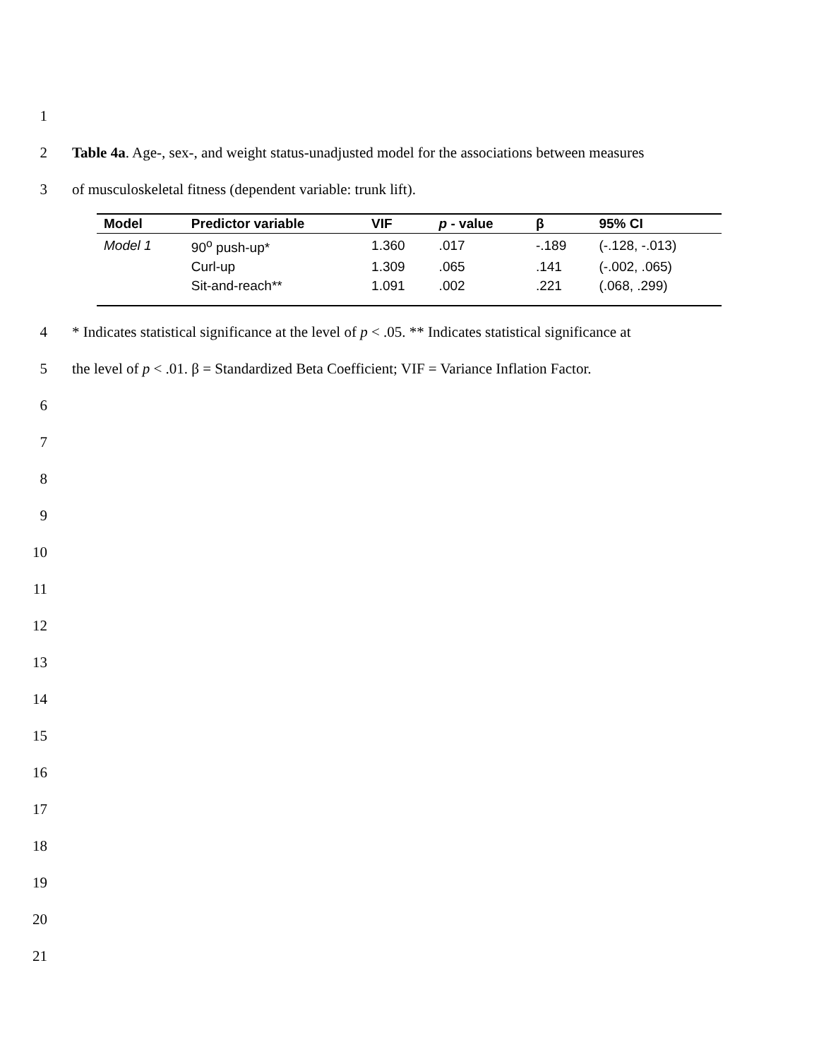1
2
Table 4a. Age-, sex-, and weight status-unadjusted model for the associations between measures
3
of musculoskeletal fitness (dependent variable: trunk lift).
| Model | Predictor variable | VIF | p - value | β | 95% CI |
| --- | --- | --- | --- | --- | --- |
| Model 1 | 90<sup>o</sup> push-up* | 1.360 | .017 | -.189 | (-.128, -.013) |
| | Curl-up | 1.309 | .065 | .141 | (-.002, .065) |
| | Sit-and-reach** | 1.091 | .002 | .221 | (.068, .299) |
4
* Indicates statistical significance at the level of p < .05. ** Indicates statistical significance at
5
the level of p < .01. β = Standardized Beta Coefficient; VIF = Variance Inflation Factor.
6
7
8
9
10
11
12
13
14
15
16
17
18
19
20
21